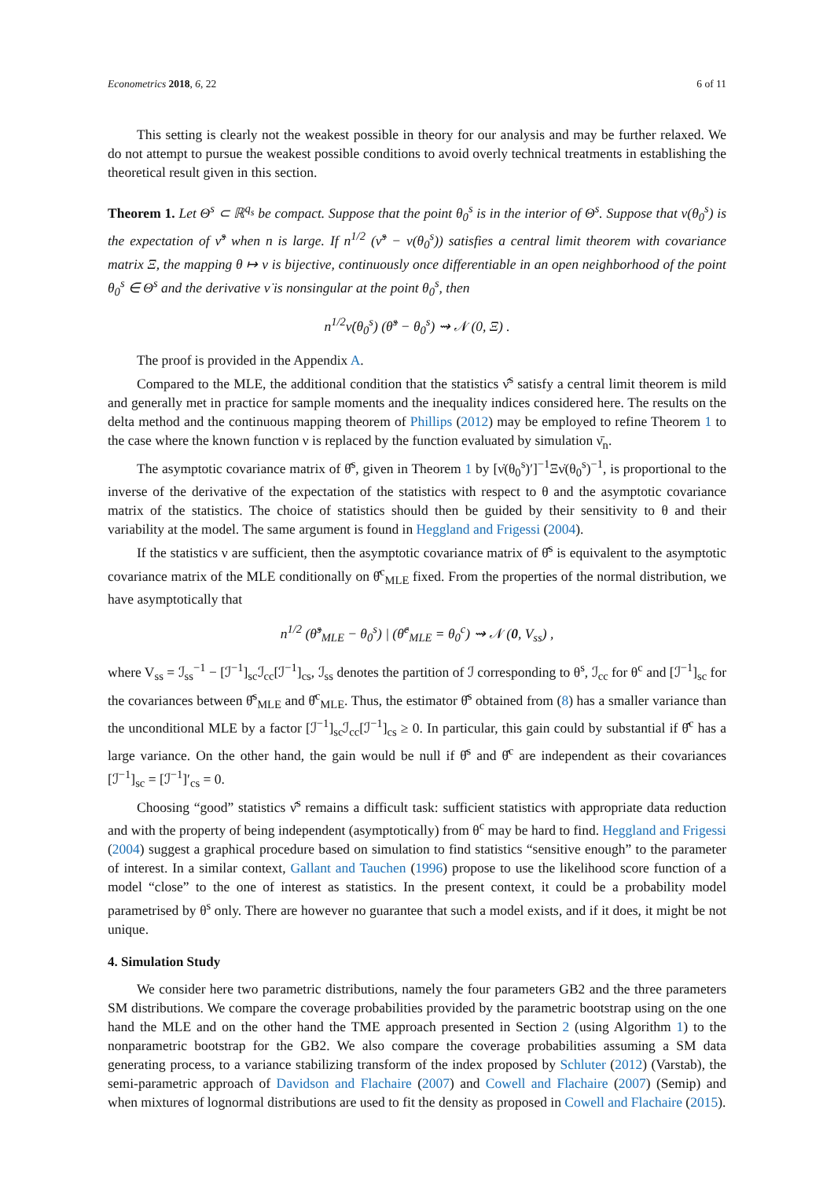Econometrics 2018, 6, 22 6 of 11
This setting is clearly not the weakest possible in theory for our analysis and may be further relaxed. We do not attempt to pursue the weakest possible conditions to avoid overly technical treatments in establishing the theoretical result given in this section.
Theorem 1. Let Θ<sup>s</sup> ⊂ ℝ<sup>q<sub>s</sub></sup> be compact. Suppose that the point θ<sub>0</sub><sup>s</sup> is in the interior of Θ<sup>s</sup>. Suppose that ν(θ<sub>0</sub><sup>s</sup>) is the expectation of ν̂<sup>s</sup> when n is large. If n<sup>1/2</sup> (ν̂<sup>s</sup> − ν(θ<sub>0</sub><sup>s</sup>)) satisfies a central limit theorem with covariance matrix Ξ, the mapping θ ↦ ν is bijective, continuously once differentiable in an open neighborhood of the point θ<sub>0</sub><sup>s</sup> ∈ Θ<sup>s</sup> and the derivative ν̇ is nonsingular at the point θ<sub>0</sub><sup>s</sup>, then
n<sup>1/2</sup>ν̇(θ<sub>0</sub><sup>s</sup>) (θ̂<sup>s</sup> − θ<sub>0</sub><sup>s</sup>) ⇝ 𝒩 (0, Ξ) .
The proof is provided in the Appendix A.
Compared to the MLE, the additional condition that the statistics ν̂<sup>s</sup> satisfy a central limit theorem is mild and generally met in practice for sample moments and the inequality indices considered here. The results on the delta method and the continuous mapping theorem of Phillips (2012) may be employed to refine Theorem 1 to the case where the known function ν is replaced by the function evaluated by simulation ν̄<sub>n</sub>.
The asymptotic covariance matrix of θ̂<sup>s</sup>, given in Theorem 1 by [ν̇(θ<sub>0</sub><sup>s</sup>)′]<sup>−1</sup>Ξν̇(θ<sub>0</sub><sup>s</sup>)<sup>−1</sup>, is proportional to the inverse of the derivative of the expectation of the statistics with respect to θ and the asymptotic covariance matrix of the statistics. The choice of statistics should then be guided by their sensitivity to θ and their variability at the model. The same argument is found in Heggland and Frigessi (2004).
If the statistics ν are sufficient, then the asymptotic covariance matrix of θ̂<sup>s</sup> is equivalent to the asymptotic covariance matrix of the MLE conditionally on θ̂<sup>c</sup><sub>MLE</sub> fixed. From the properties of the normal distribution, we have asymptotically that
n<sup>1/2</sup> (θ̂<sup>s</sup><sub>MLE</sub> − θ<sub>0</sub><sup>s</sup>) | (θ̂<sup>c</sup><sub>MLE</sub> = θ<sub>0</sub><sup>c</sup>) ⇝ 𝒩 (0, V<sub>ss</sub>) ,
where V<sub>ss</sub> = ℐ<sub>ss</sub><sup>−1</sup> − [ℐ<sup>−1</sup>]<sub>sc</sub>ℐ<sub>cc</sub>[ℐ<sup>−1</sup>]<sub>cs</sub>, ℐ<sub>ss</sub> denotes the partition of ℐ corresponding to θ<sup>s</sup>, ℐ<sub>cc</sub> for θ<sup>c</sup> and [ℐ<sup>−1</sup>]<sub>sc</sub> for the covariances between θ̂<sup>s</sup><sub>MLE</sub> and θ̂<sup>c</sup><sub>MLE</sub>. Thus, the estimator θ̂<sup>s</sup> obtained from (8) has a smaller variance than the unconditional MLE by a factor [ℐ<sup>−1</sup>]<sub>sc</sub>ℐ<sub>cc</sub>[ℐ<sup>−1</sup>]<sub>cs</sub> ≥ 0. In particular, this gain could by substantial if θ̂<sup>c</sup> has a large variance. On the other hand, the gain would be null if θ̂<sup>s</sup> and θ̂<sup>c</sup> are independent as their covariances [ℐ<sup>−1</sup>]<sub>sc</sub> = [ℐ<sup>−1</sup>]′<sub>cs</sub> = 0.
Choosing “good” statistics ν̂<sup>s</sup> remains a difficult task: sufficient statistics with appropriate data reduction and with the property of being independent (asymptotically) from θ<sup>c</sup> may be hard to find. Heggland and Frigessi (2004) suggest a graphical procedure based on simulation to find statistics “sensitive enough” to the parameter of interest. In a similar context, Gallant and Tauchen (1996) propose to use the likelihood score function of a model “close” to the one of interest as statistics. In the present context, it could be a probability model parametrised by θ<sup>s</sup> only. There are however no guarantee that such a model exists, and if it does, it might be not unique.
4. Simulation Study
We consider here two parametric distributions, namely the four parameters GB2 and the three parameters SM distributions. We compare the coverage probabilities provided by the parametric bootstrap using on the one hand the MLE and on the other hand the TME approach presented in Section 2 (using Algorithm 1) to the nonparametric bootstrap for the GB2. We also compare the coverage probabilities assuming a SM data generating process, to a variance stabilizing transform of the index proposed by Schluter (2012) (Varstab), the semi-parametric approach of Davidson and Flachaire (2007) and Cowell and Flachaire (2007) (Semip) and when mixtures of lognormal distributions are used to fit the density as proposed in Cowell and Flachaire (2015).